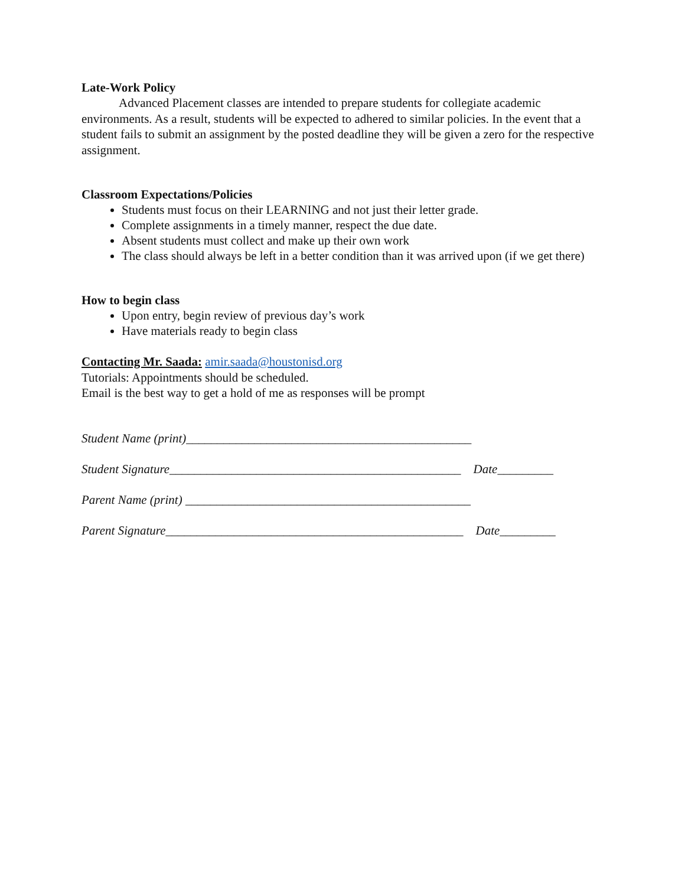Late-Work Policy
Advanced Placement classes are intended to prepare students for collegiate academic environments. As a result, students will be expected to adhered to similar policies. In the event that a student fails to submit an assignment by the posted deadline they will be given a zero for the respective assignment.
Classroom Expectations/Policies
Students must focus on their LEARNING and not just their letter grade.
Complete assignments in a timely manner, respect the due date.
Absent students must collect and make up their own work
The class should always be left in a better condition than it was arrived upon (if we get there)
How to begin class
Upon entry, begin review of previous day’s work
Have materials ready to begin class
Contacting Mr. Saada: amir.saada@houstonisd.org
Tutorials: Appointments should be scheduled.
Email is the best way to get a hold of me as responses will be prompt
Student Name (print)______________________________________________
Student Signature_______________________________________________ Date_________
Parent Name (print) ______________________________________________
Parent Signature________________________________________________ Date_________